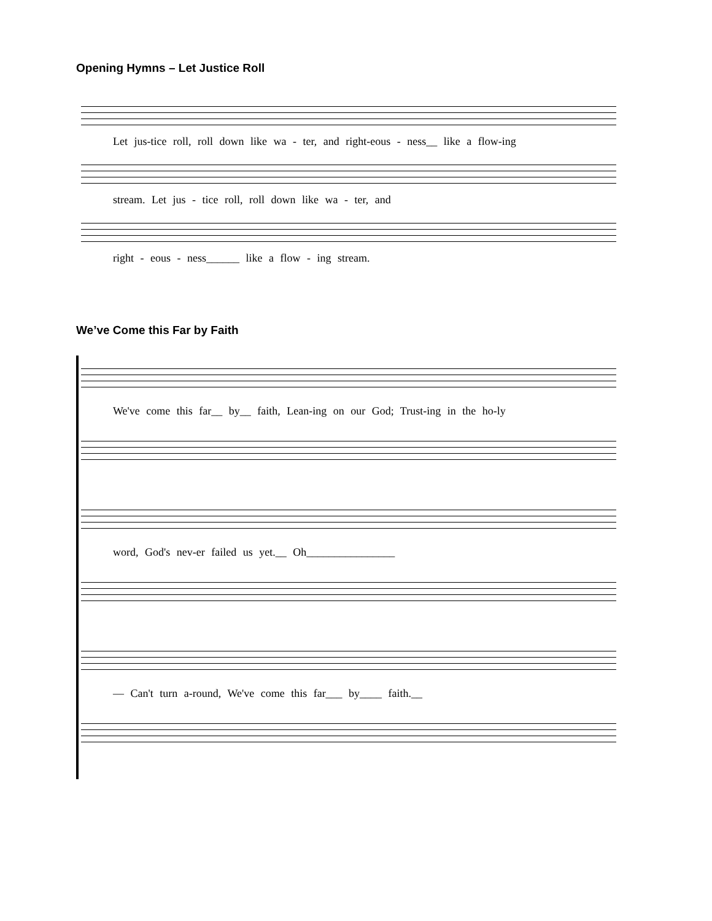Opening Hymns – Let Justice Roll
Let jus-tice roll, roll down like wa - ter, and right-eous - ness__ like a flow-ing
stream. Let jus - tice roll, roll down like wa - ter, and
right - eous - ness______ like a flow - ing stream.
We’ve Come this Far by Faith
We've come this far__ by__ faith, Lean-ing on our God; Trust-ing in the ho-ly
word, God's nev-er failed us yet.__ Oh________________
— Can't turn a-round, We've come this far___ by____ faith.__